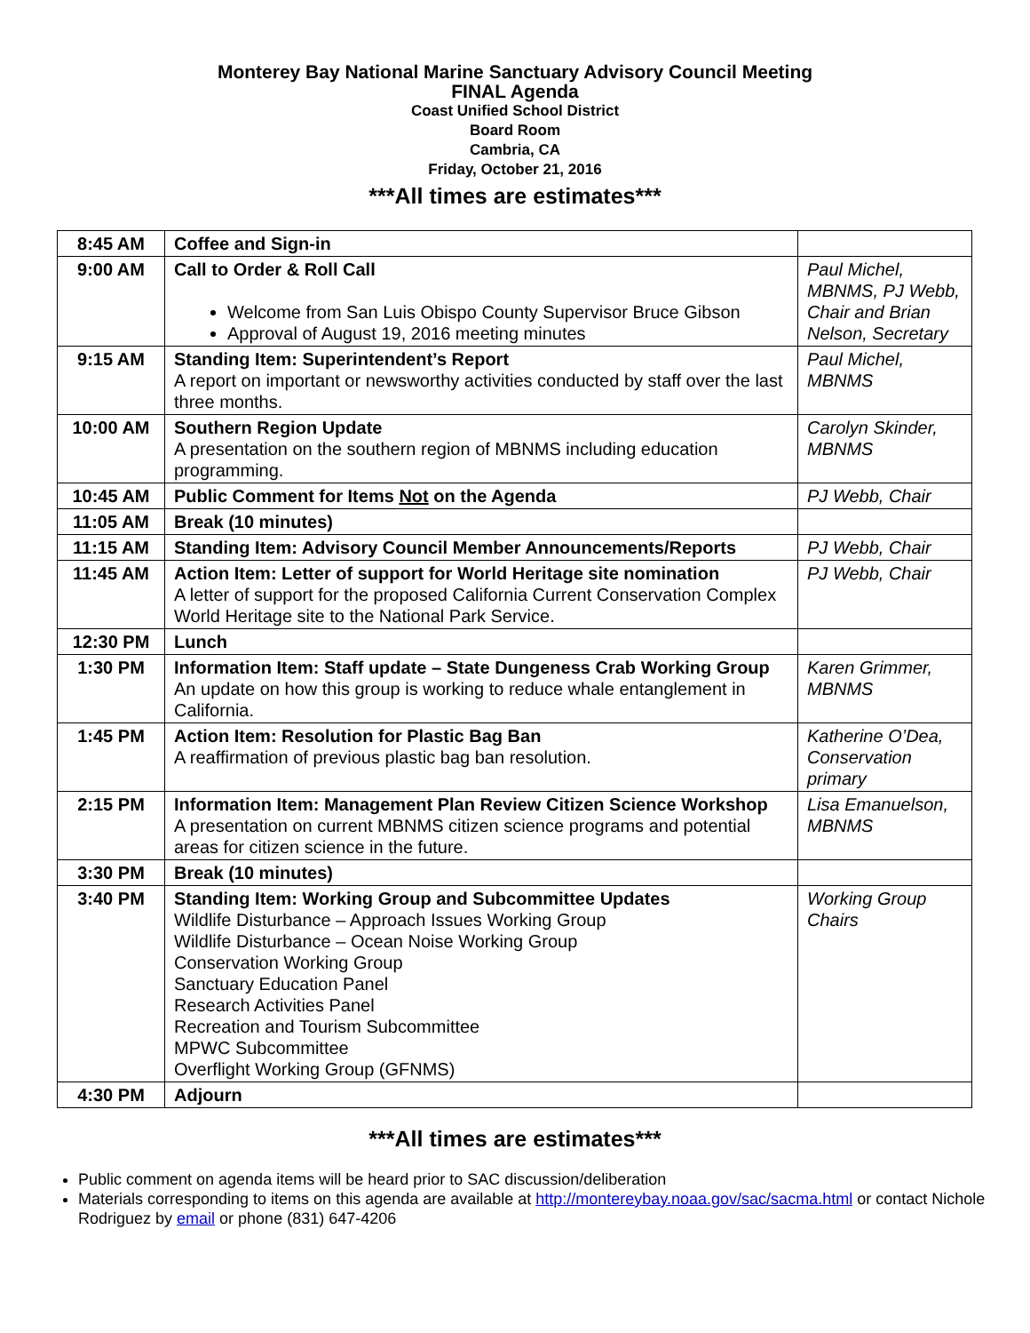Monterey Bay National Marine Sanctuary Advisory Council Meeting
FINAL Agenda
Coast Unified School District
Board Room
Cambria, CA
Friday, October 21, 2016
***All times are estimates***
| 8:45 AM | Coffee and Sign-in | |
| 9:00 AM | Call to Order & Roll Call Welcome from San Luis Obispo County Supervisor Bruce Gibson Approval of August 19, 2016 meeting minutes | Paul Michel, MBNMS, PJ Webb, Chair and Brian Nelson, Secretary |
| 9:15 AM | Standing Item: Superintendent’s Report A report on important or newsworthy activities conducted by staff over the last three months. | Paul Michel, MBNMS |
| 10:00 AM | Southern Region Update A presentation on the southern region of MBNMS including education programming. | Carolyn Skinder, MBNMS |
| 10:45 AM | Public Comment for Items Not on the Agenda | PJ Webb, Chair |
| 11:05 AM | Break (10 minutes) | |
| 11:15 AM | Standing Item: Advisory Council Member Announcements/Reports | PJ Webb, Chair |
| 11:45 AM | Action Item: Letter of support for World Heritage site nomination A letter of support for the proposed California Current Conservation Complex World Heritage site to the National Park Service. | PJ Webb, Chair |
| 12:30 PM | Lunch | |
| 1:30 PM | Information Item: Staff update – State Dungeness Crab Working Group An update on how this group is working to reduce whale entanglement in California. | Karen Grimmer, MBNMS |
| 1:45 PM | Action Item: Resolution for Plastic Bag Ban A reaffirmation of previous plastic bag ban resolution. | Katherine O’Dea, Conservation primary |
| 2:15 PM | Information Item: Management Plan Review Citizen Science Workshop A presentation on current MBNMS citizen science programs and potential areas for citizen science in the future. | Lisa Emanuelson, MBNMS |
| 3:30 PM | Break (10 minutes) | |
| 3:40 PM | Standing Item: Working Group and Subcommittee Updates Wildlife Disturbance – Approach Issues Working Group Wildlife Disturbance – Ocean Noise Working Group Conservation Working Group Sanctuary Education Panel Research Activities Panel Recreation and Tourism Subcommittee MPWC Subcommittee Overflight Working Group (GFNMS) | Working Group Chairs |
| 4:30 PM | Adjourn | |
***All times are estimates***
Public comment on agenda items will be heard prior to SAC discussion/deliberation
Materials corresponding to items on this agenda are available at http://montereybay.noaa.gov/sac/sacma.html or contact Nichole Rodriguez by email or phone (831) 647-4206